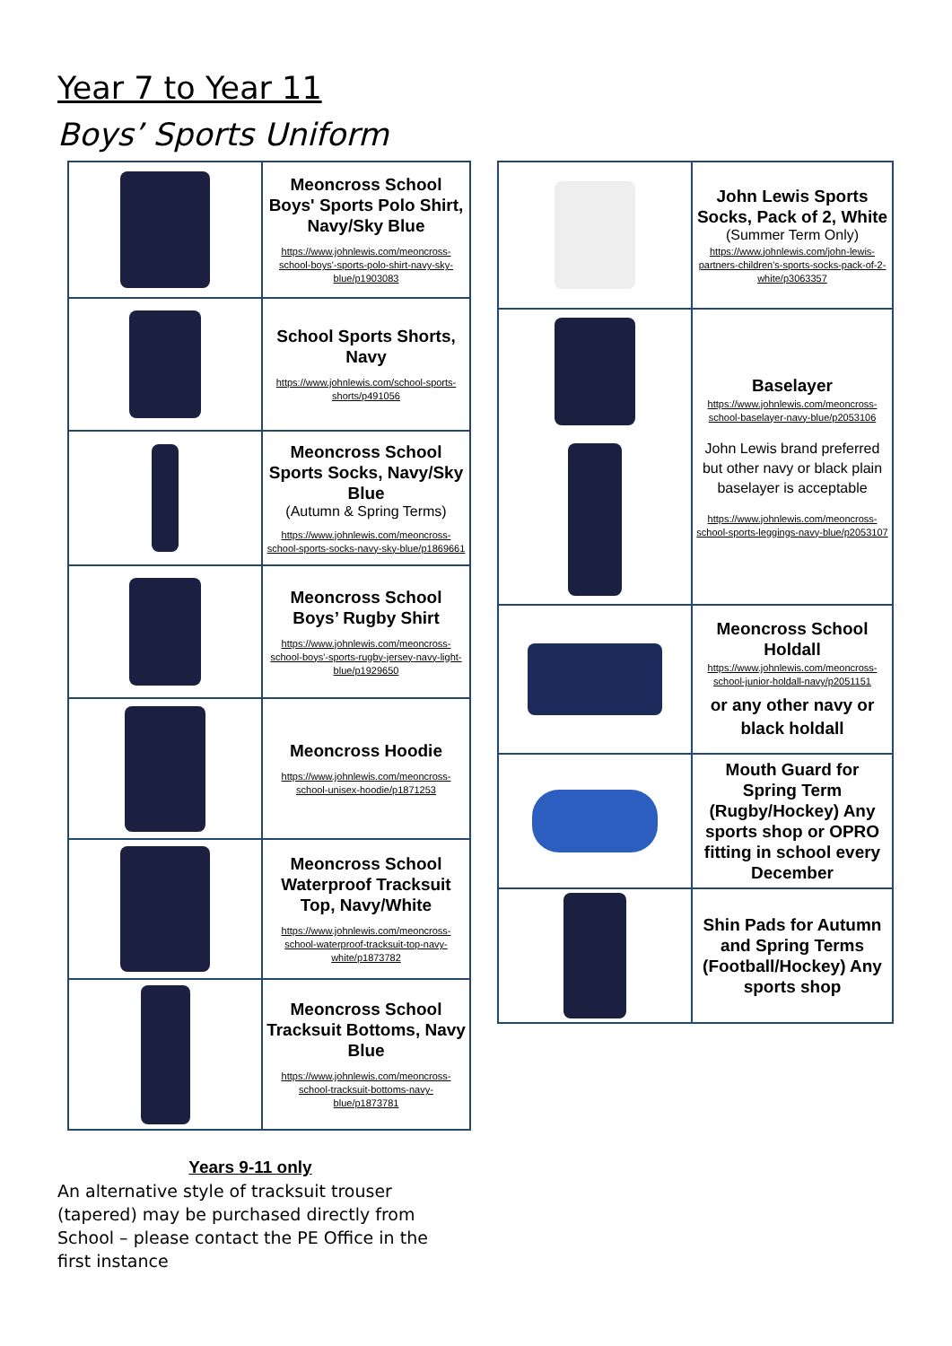Year 7 to Year 11
Boys’ Sports Uniform
| | Meoncross School Boys' Sports Polo Shirt, Navy/Sky Blue https://www.johnlewis.com/meoncross-school-boys'-sports-polo-shirt-navy-sky-blue/p1903083 |
| | School Sports Shorts, Navy https://www.johnlewis.com/school-sports-shorts/p491056 |
| | Meoncross School Sports Socks, Navy/Sky Blue (Autumn & Spring Terms) https://www.johnlewis.com/meoncross-school-sports-socks-navy-sky-blue/p1869661 |
| | Meoncross School Boys’ Rugby Shirt https://www.johnlewis.com/meoncross-school-boys'-sports-rugby-jersey-navy-light-blue/p1929650 |
| | Meoncross Hoodie https://www.johnlewis.com/meoncross-school-unisex-hoodie/p1871253 |
| | Meoncross School Waterproof Tracksuit Top, Navy/White https://www.johnlewis.com/meoncross-school-waterproof-tracksuit-top-navy-white/p1873782 |
| | Meoncross School Tracksuit Bottoms, Navy Blue https://www.johnlewis.com/meoncross-school-tracksuit-bottoms-navy-blue/p1873781 |
| | John Lewis Sports Socks, Pack of 2, White (Summer Term Only) https://www.johnlewis.com/john-lewis-partners-children's-sports-socks-pack-of-2-white/p3063357 |
| | Baselayer https://www.johnlewis.com/meoncross-school-baselayer-navy-blue/p2053106 John Lewis brand preferred but other navy or black plain baselayer is acceptable https://www.johnlewis.com/meoncross-school-sports-leggings-navy-blue/p2053107 |
| | Meoncross School Holdall https://www.johnlewis.com/meoncross-school-junior-holdall-navy/p2051151 or any other navy or black holdall |
| | Mouth Guard for Spring Term (Rugby/Hockey) Any sports shop or OPRO fitting in school every December |
| | Shin Pads for Autumn and Spring Terms (Football/Hockey) Any sports shop |
Years 9-11 only
An alternative style of tracksuit trouser (tapered) may be purchased directly from School – please contact the PE Office in the first instance